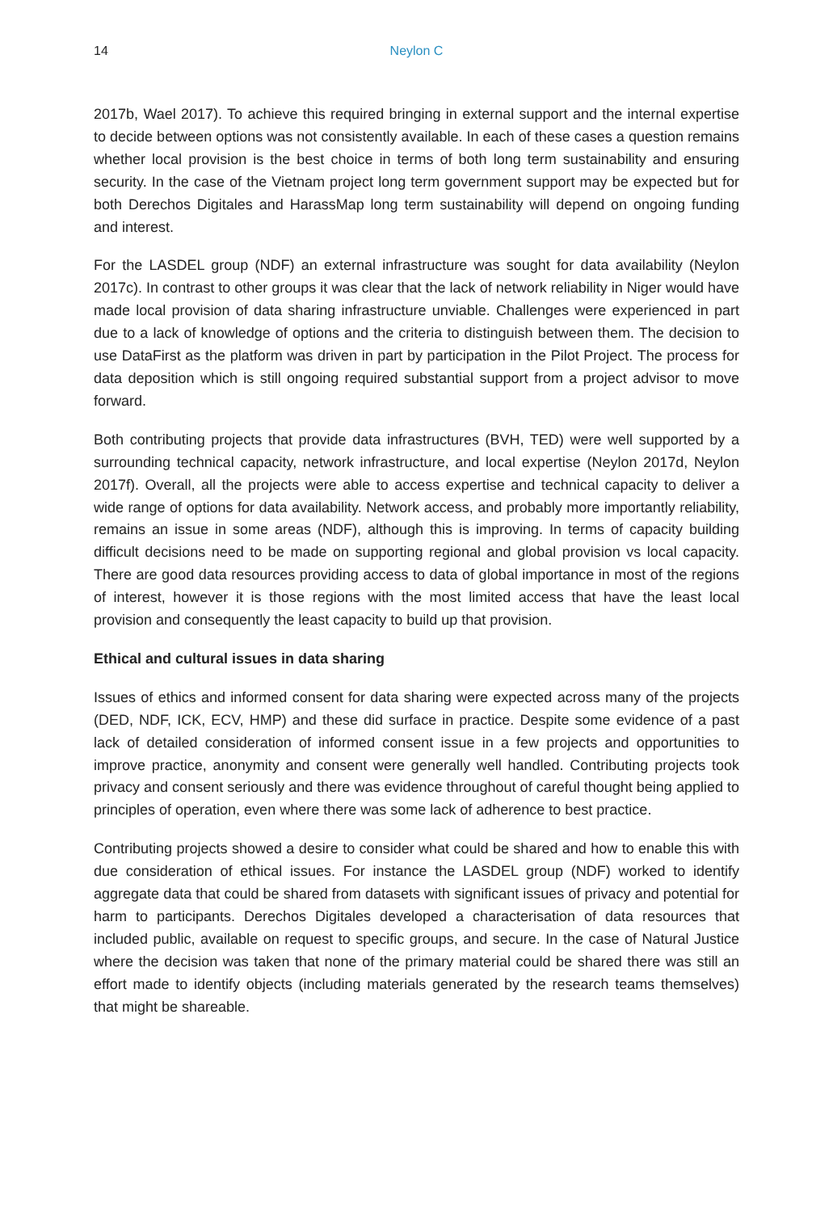14
Neylon C
2017b, Wael 2017). To achieve this required bringing in external support and the internal expertise to decide between options was not consistently available. In each of these cases a question remains whether local provision is the best choice in terms of both long term sustainability and ensuring security. In the case of the Vietnam project long term government support may be expected but for both Derechos Digitales and HarassMap long term sustainability will depend on ongoing funding and interest.
For the LASDEL group (NDF) an external infrastructure was sought for data availability (Neylon 2017c). In contrast to other groups it was clear that the lack of network reliability in Niger would have made local provision of data sharing infrastructure unviable. Challenges were experienced in part due to a lack of knowledge of options and the criteria to distinguish between them. The decision to use DataFirst as the platform was driven in part by participation in the Pilot Project. The process for data deposition which is still ongoing required substantial support from a project advisor to move forward.
Both contributing projects that provide data infrastructures (BVH, TED) were well supported by a surrounding technical capacity, network infrastructure, and local expertise (Neylon 2017d, Neylon 2017f). Overall, all the projects were able to access expertise and technical capacity to deliver a wide range of options for data availability. Network access, and probably more importantly reliability, remains an issue in some areas (NDF), although this is improving. In terms of capacity building difficult decisions need to be made on supporting regional and global provision vs local capacity. There are good data resources providing access to data of global importance in most of the regions of interest, however it is those regions with the most limited access that have the least local provision and consequently the least capacity to build up that provision.
Ethical and cultural issues in data sharing
Issues of ethics and informed consent for data sharing were expected across many of the projects (DED, NDF, ICK, ECV, HMP) and these did surface in practice. Despite some evidence of a past lack of detailed consideration of informed consent issue in a few projects and opportunities to improve practice, anonymity and consent were generally well handled. Contributing projects took privacy and consent seriously and there was evidence throughout of careful thought being applied to principles of operation, even where there was some lack of adherence to best practice.
Contributing projects showed a desire to consider what could be shared and how to enable this with due consideration of ethical issues. For instance the LASDEL group (NDF) worked to identify aggregate data that could be shared from datasets with significant issues of privacy and potential for harm to participants. Derechos Digitales developed a characterisation of data resources that included public, available on request to specific groups, and secure. In the case of Natural Justice where the decision was taken that none of the primary material could be shared there was still an effort made to identify objects (including materials generated by the research teams themselves) that might be shareable.